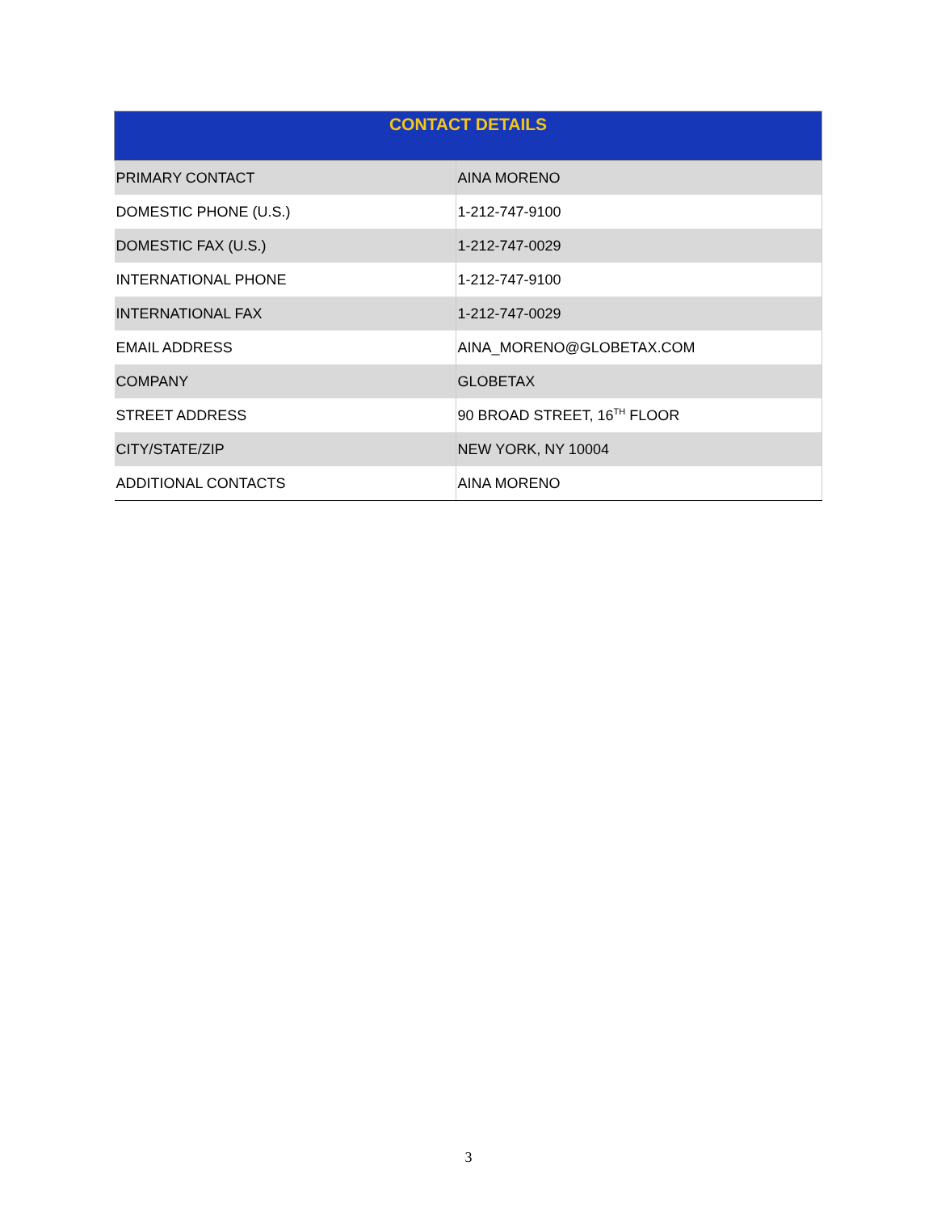| CONTACT DETAILS | |
| --- | --- |
| PRIMARY CONTACT | AINA MORENO |
| DOMESTIC PHONE (U.S.) | 1-212-747-9100 |
| DOMESTIC FAX (U.S.) | 1-212-747-0029 |
| INTERNATIONAL PHONE | 1-212-747-9100 |
| INTERNATIONAL FAX | 1-212-747-0029 |
| EMAIL ADDRESS | AINA_MORENO@GLOBETAX.COM |
| COMPANY | GLOBETAX |
| STREET ADDRESS | 90 BROAD STREET, 16<sup>TH</sup> FLOOR |
| CITY/STATE/ZIP | NEW YORK, NY 10004 |
| ADDITIONAL CONTACTS | AINA MORENO |
3